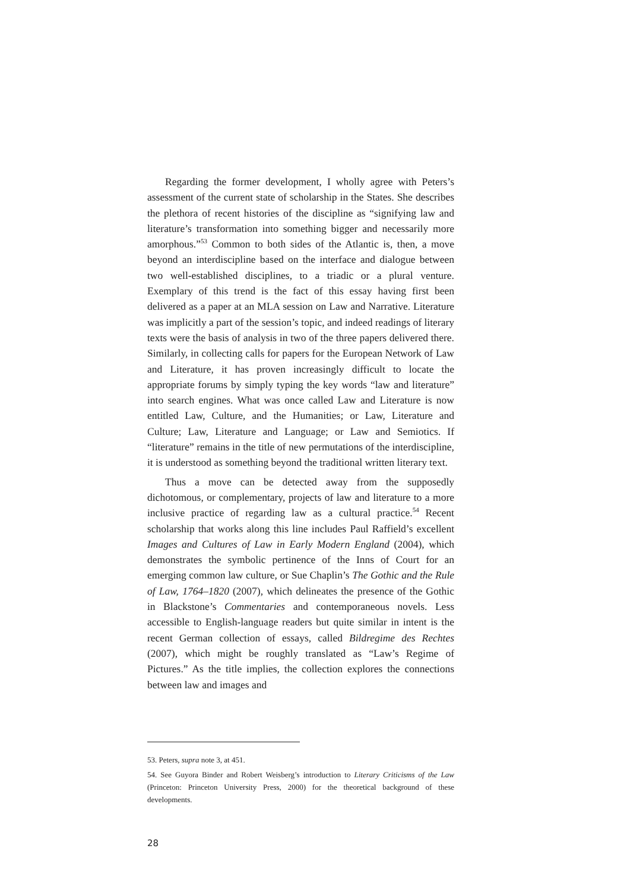Regarding the former development, I wholly agree with Peters’s assessment of the current state of scholarship in the States. She describes the plethora of recent histories of the discipline as “signifying law and literature’s transformation into something bigger and necessarily more amorphous.”<sup>53</sup> Common to both sides of the Atlantic is, then, a move beyond an interdiscipline based on the interface and dialogue between two well-established disciplines, to a triadic or a plural venture. Exemplary of this trend is the fact of this essay having first been delivered as a paper at an MLA session on Law and Narrative. Literature was implicitly a part of the session’s topic, and indeed readings of literary texts were the basis of analysis in two of the three papers delivered there. Similarly, in collecting calls for papers for the European Network of Law and Literature, it has proven increasingly difficult to locate the appropriate forums by simply typing the key words “law and literature” into search engines. What was once called Law and Literature is now entitled Law, Culture, and the Humanities; or Law, Literature and Culture; Law, Literature and Language; or Law and Semiotics. If “literature” remains in the title of new permutations of the interdiscipline, it is understood as something beyond the traditional written literary text.
Thus a move can be detected away from the supposedly dichotomous, or complementary, projects of law and literature to a more inclusive practice of regarding law as a cultural practice.<sup>54</sup> Recent scholarship that works along this line includes Paul Raffield’s excellent Images and Cultures of Law in Early Modern England (2004), which demonstrates the symbolic pertinence of the Inns of Court for an emerging common law culture, or Sue Chaplin’s The Gothic and the Rule of Law, 1764–1820 (2007), which delineates the presence of the Gothic in Blackstone’s Commentaries and contemporaneous novels. Less accessible to English-language readers but quite similar in intent is the recent German collection of essays, called Bildregime des Rechtes (2007), which might be roughly translated as “Law’s Regime of Pictures.” As the title implies, the collection explores the connections between law and images and
53. Peters, supra note 3, at 451.
54. See Guyora Binder and Robert Weisberg’s introduction to Literary Criticisms of the Law (Princeton: Princeton University Press, 2000) for the theoretical background of these developments.
28